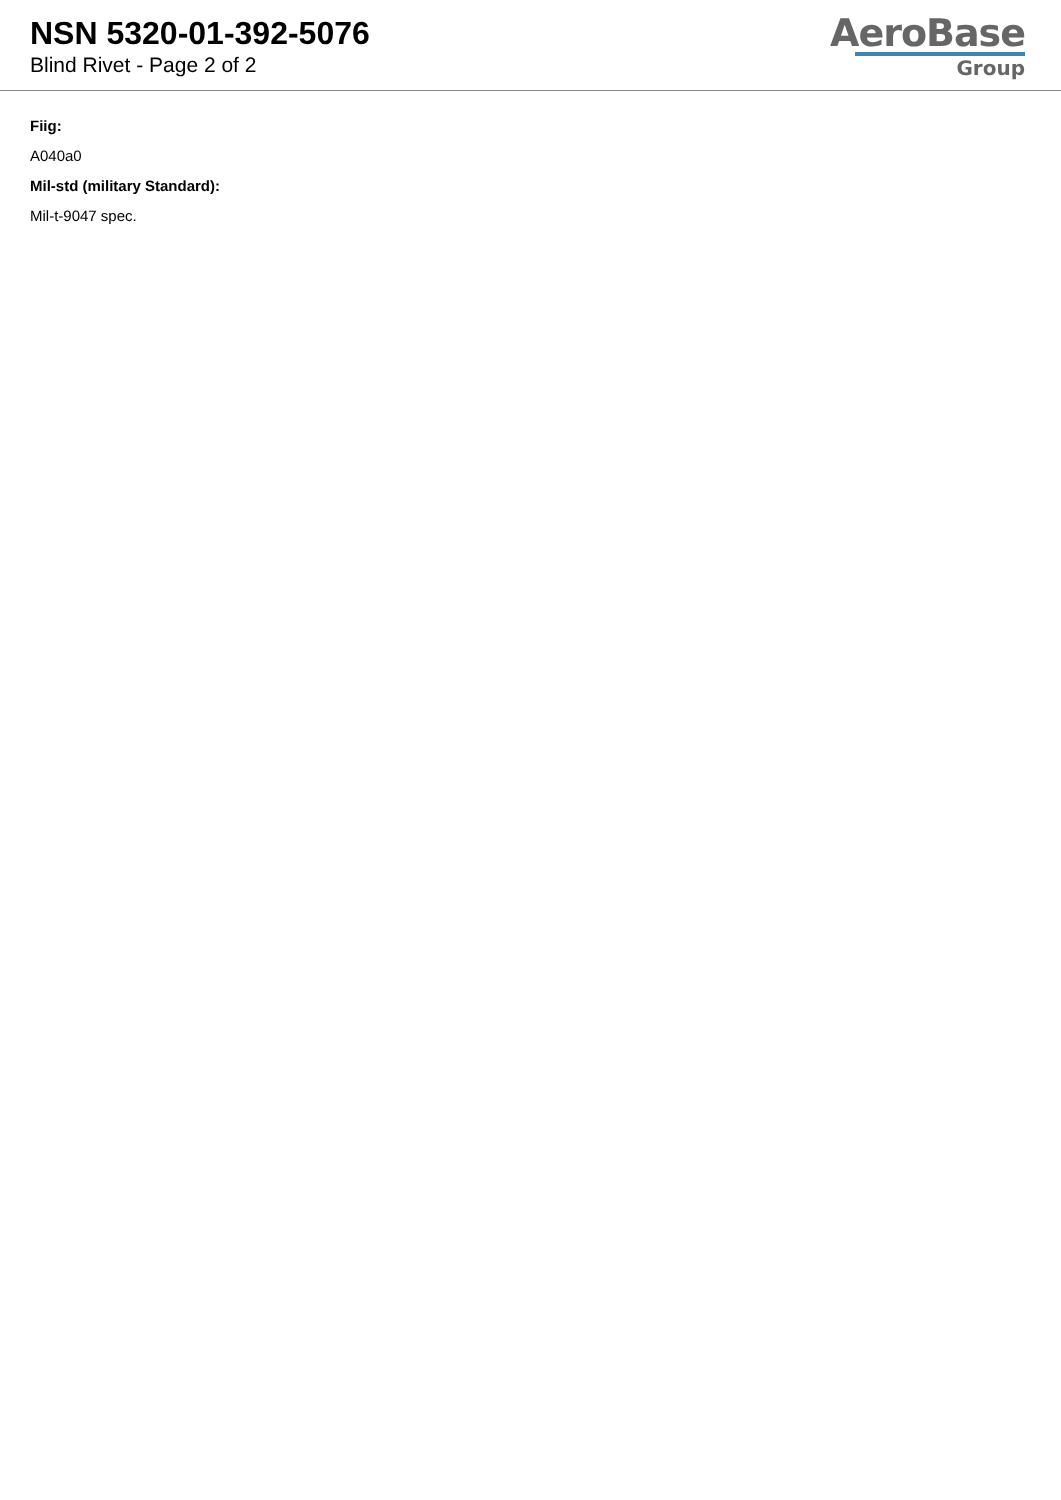NSN 5320-01-392-5076
Blind Rivet - Page 2 of 2
AeroBase
Group
Fiig:
A040a0
Mil-std (military Standard):
Mil-t-9047 spec.